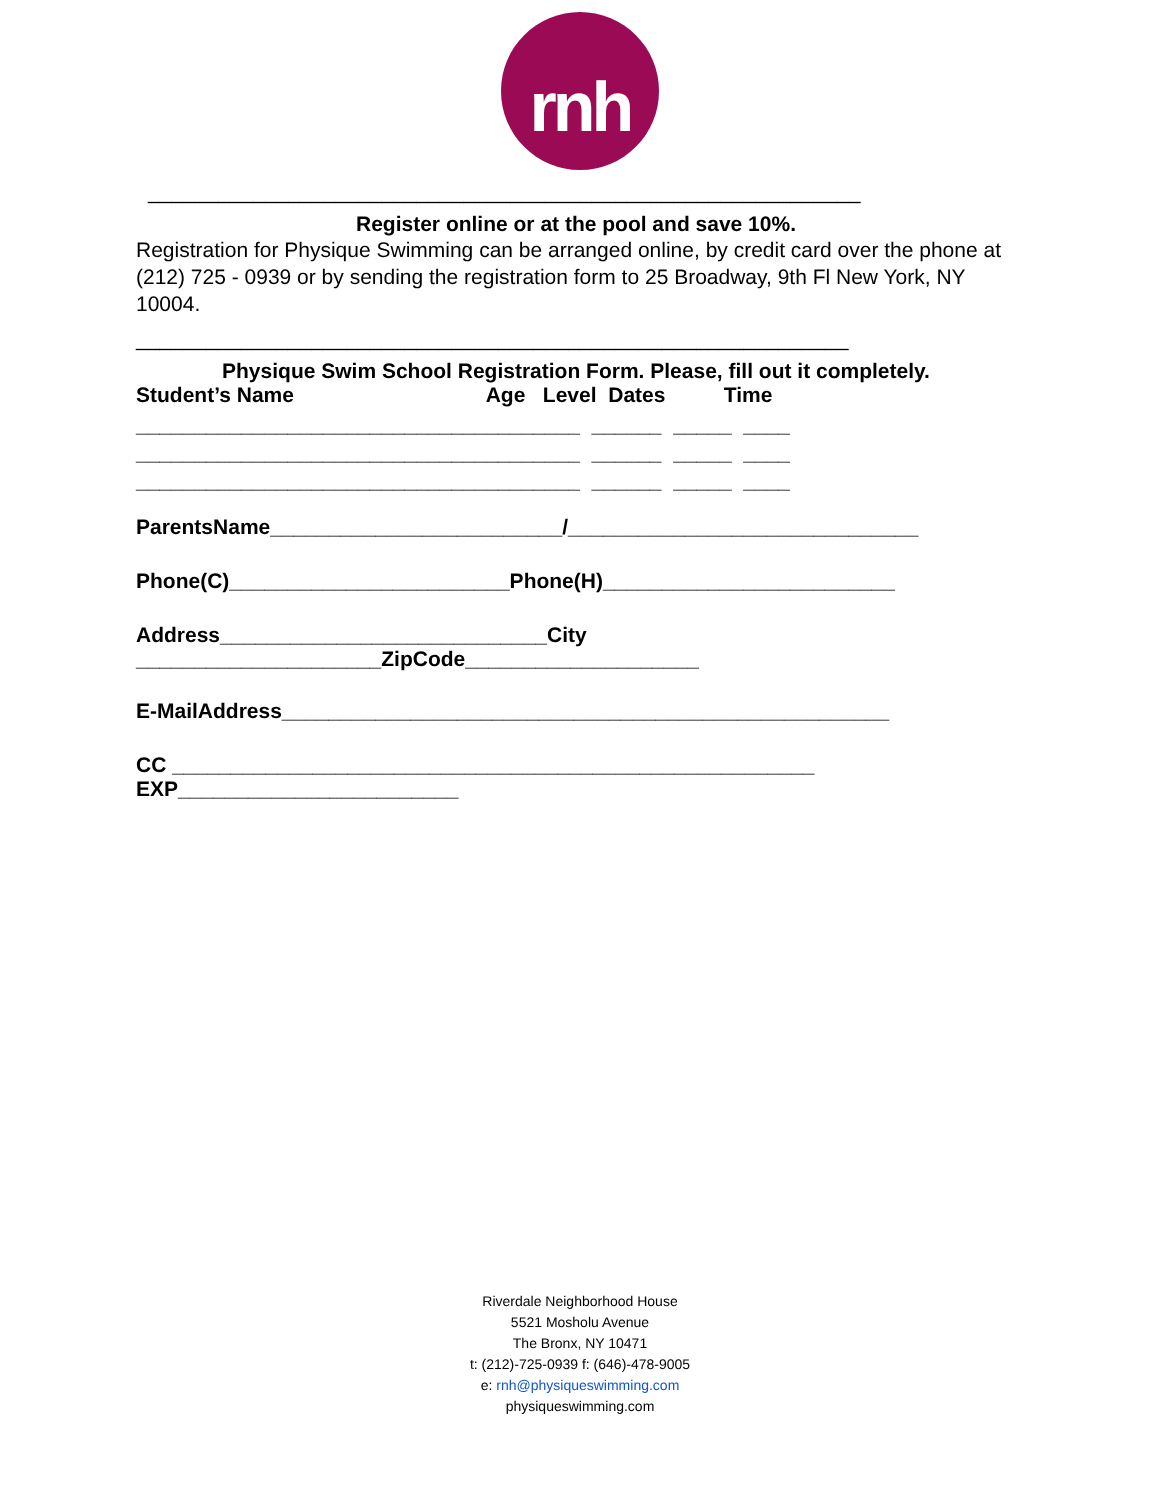rnh
_____________________________________________________________
Register online or at the pool and save 10%.
Registration for Physique Swimming can be arranged online, by credit card over the phone at (212) 725 - 0939 or by sending the registration form to 25 Broadway, 9th Fl New York, NY 10004.
_____________________________________________________________
Physique Swim School Registration Form. Please, fill out it completely.
Student’s Name Age Level Dates Time
______________________________________ ______ _____ ____ ______________________________________ ______ _____ ____ ______________________________________ ______ _____ ____
ParentsName_________________________/______________________________
Phone(C)________________________Phone(H)_________________________
Address____________________________City
_____________________ZipCode____________________
E-MailAddress____________________________________________________
CC _______________________________________________________
EXP________________________
Riverdale Neighborhood House
5521 Mosholu Avenue
The Bronx, NY 10471
t: (212)-725-0939 f: (646)-478-9005
e: rnh@physiqueswimming.com
physiqueswimming.com